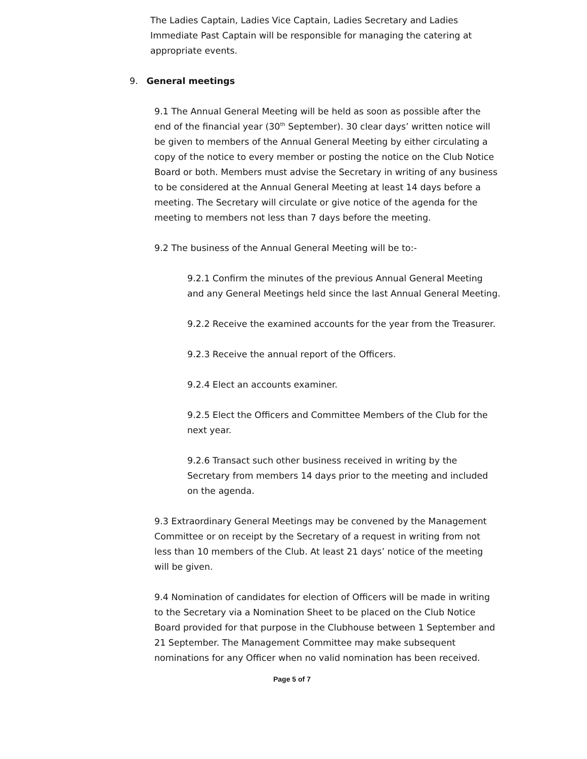The Ladies Captain, Ladies Vice Captain, Ladies Secretary and Ladies Immediate Past Captain will be responsible for managing the catering at appropriate events.
9. General meetings
9.1 The Annual General Meeting will be held as soon as possible after the end of the financial year (30<sup>th</sup> September). 30 clear days’ written notice will be given to members of the Annual General Meeting by either circulating a copy of the notice to every member or posting the notice on the Club Notice Board or both. Members must advise the Secretary in writing of any business to be considered at the Annual General Meeting at least 14 days before a meeting. The Secretary will circulate or give notice of the agenda for the meeting to members not less than 7 days before the meeting.
9.2 The business of the Annual General Meeting will be to:-
9.2.1 Confirm the minutes of the previous Annual General Meeting and any General Meetings held since the last Annual General Meeting.
9.2.2 Receive the examined accounts for the year from the Treasurer.
9.2.3 Receive the annual report of the Officers.
9.2.4 Elect an accounts examiner.
9.2.5 Elect the Officers and Committee Members of the Club for the next year.
9.2.6 Transact such other business received in writing by the Secretary from members 14 days prior to the meeting and included on the agenda.
9.3 Extraordinary General Meetings may be convened by the Management Committee or on receipt by the Secretary of a request in writing from not less than 10 members of the Club. At least 21 days’ notice of the meeting will be given.
9.4 Nomination of candidates for election of Officers will be made in writing to the Secretary via a Nomination Sheet to be placed on the Club Notice Board provided for that purpose in the Clubhouse between 1 September and 21 September. The Management Committee may make subsequent nominations for any Officer when no valid nomination has been received.
Page 5 of 7